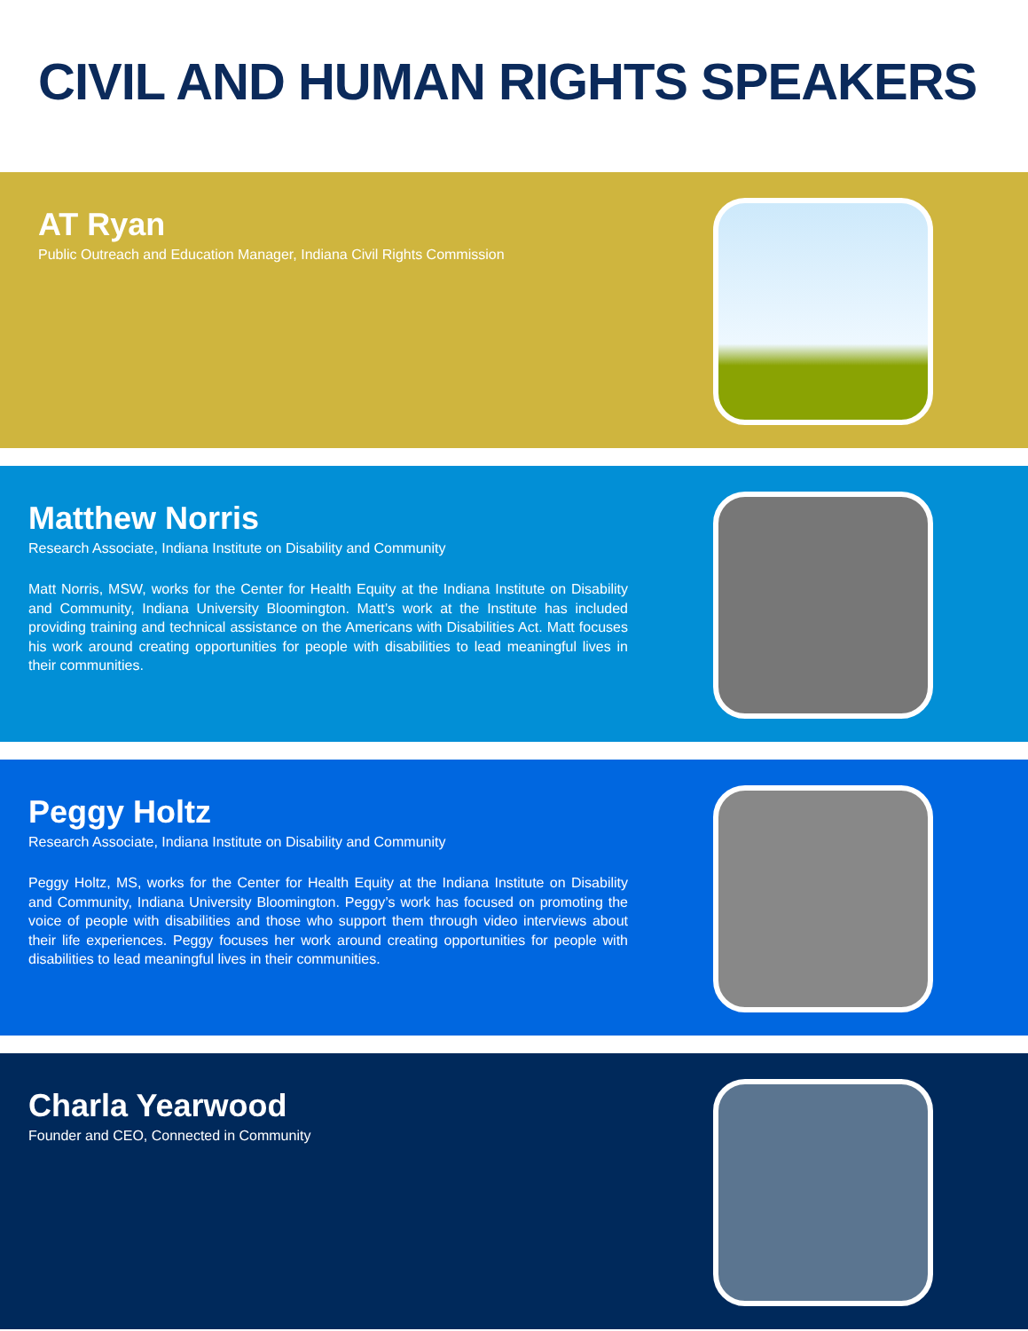CIVIL AND HUMAN RIGHTS SPEAKERS
AT Ryan
Public Outreach and Education Manager, Indiana Civil Rights Commission
Matthew Norris
Research Associate, Indiana Institute on Disability and Community
Matt Norris, MSW, works for the Center for Health Equity at the Indiana Institute on Disability and Community, Indiana University Bloomington. Matt’s work at the Institute has included providing training and technical assistance on the Americans with Disabilities Act. Matt focuses his work around creating opportunities for people with disabilities to lead meaningful lives in their communities.
Peggy Holtz
Research Associate, Indiana Institute on Disability and Community
Peggy Holtz, MS, works for the Center for Health Equity at the Indiana Institute on Disability and Community, Indiana University Bloomington. Peggy’s work has focused on promoting the voice of people with disabilities and those who support them through video interviews about their life experiences. Peggy focuses her work around creating opportunities for people with disabilities to lead meaningful lives in their communities.
Charla Yearwood
Founder and CEO, Connected in Community